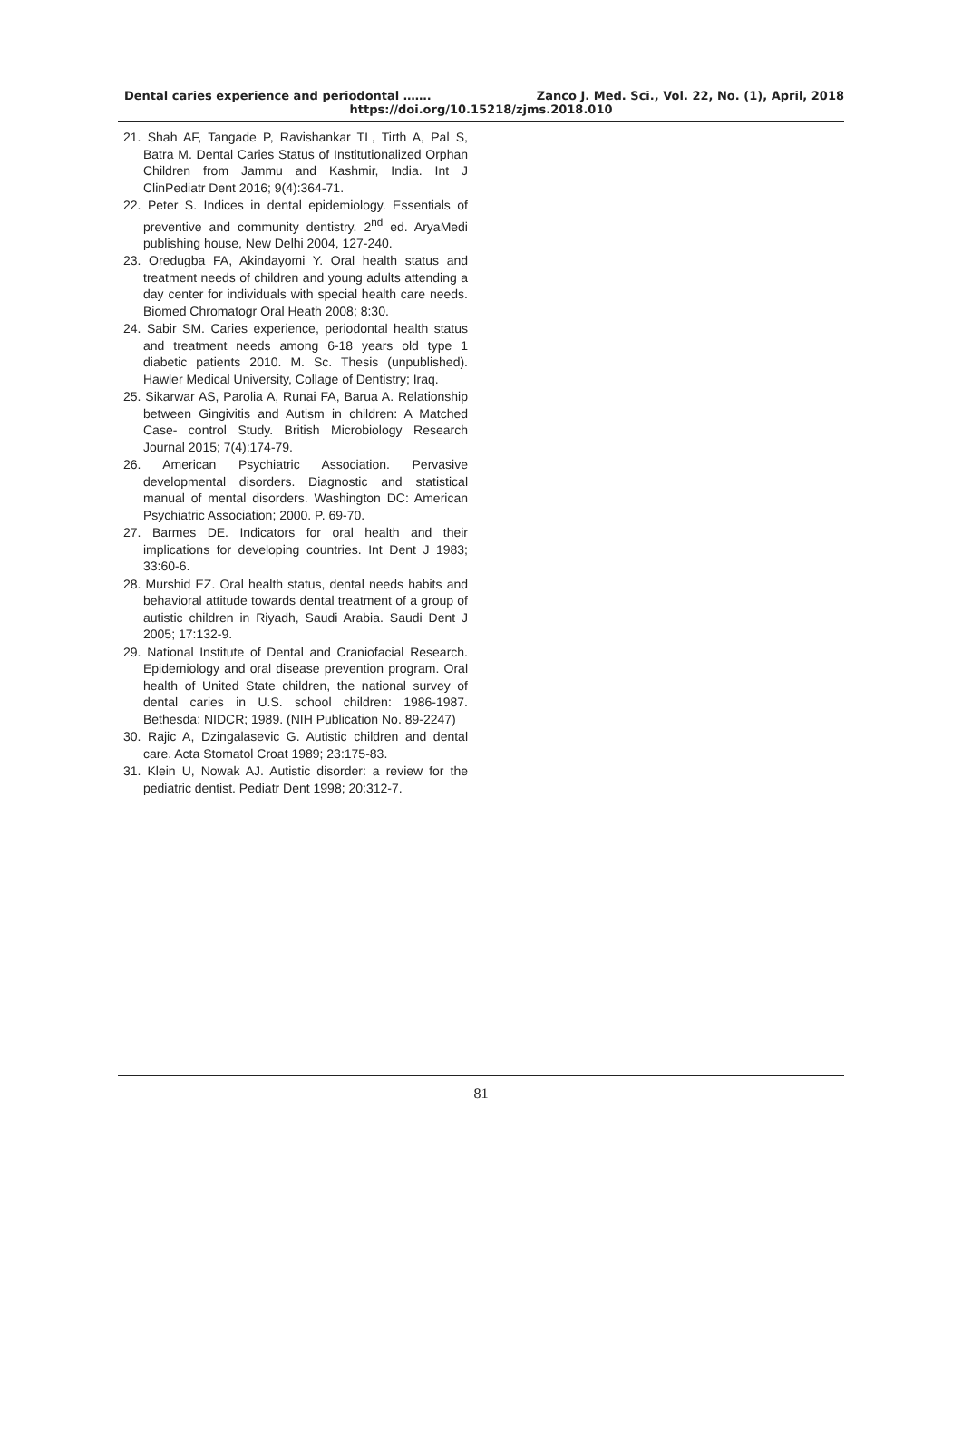Dental caries experience and periodontal ……. Zanco J. Med. Sci., Vol. 22, No. (1), April, 2018
https://doi.org/10.15218/zjms.2018.010
21. Shah AF, Tangade P, Ravishankar TL, Tirth A, Pal S, Batra M. Dental Caries Status of Institutionalized Orphan Children from Jammu and Kashmir, India. Int J ClinPediatr Dent 2016; 9(4):364-71.
22. Peter S. Indices in dental epidemiology. Essentials of preventive and community dentistry. 2<sup>nd</sup> ed. AryaMedi publishing house, New Delhi 2004, 127-240.
23. Oredugba FA, Akindayomi Y. Oral health status and treatment needs of children and young adults attending a day center for individuals with special health care needs. Biomed Chromatogr Oral Heath 2008; 8:30.
24. Sabir SM. Caries experience, periodontal health status and treatment needs among 6-18 years old type 1 diabetic patients 2010. M. Sc. Thesis (unpublished). Hawler Medical University, Collage of Dentistry; Iraq.
25. Sikarwar AS, Parolia A, Runai FA, Barua A. Relationship between Gingivitis and Autism in children: A Matched Case- control Study. British Microbiology Research Journal 2015; 7(4):174-79.
26. American Psychiatric Association. Pervasive developmental disorders. Diagnostic and statistical manual of mental disorders. Washington DC: American Psychiatric Association; 2000. P. 69-70.
27. Barmes DE. Indicators for oral health and their implications for developing countries. Int Dent J 1983; 33:60-6.
28. Murshid EZ. Oral health status, dental needs habits and behavioral attitude towards dental treatment of a group of autistic children in Riyadh, Saudi Arabia. Saudi Dent J 2005; 17:132-9.
29. National Institute of Dental and Craniofacial Research. Epidemiology and oral disease prevention program. Oral health of United State children, the national survey of dental caries in U.S. school children: 1986-1987. Bethesda: NIDCR; 1989. (NIH Publication No. 89-2247)
30. Rajic A, Dzingalasevic G. Autistic children and dental care. Acta Stomatol Croat 1989; 23:175-83.
31. Klein U, Nowak AJ. Autistic disorder: a review for the pediatric dentist. Pediatr Dent 1998; 20:312-7.
81